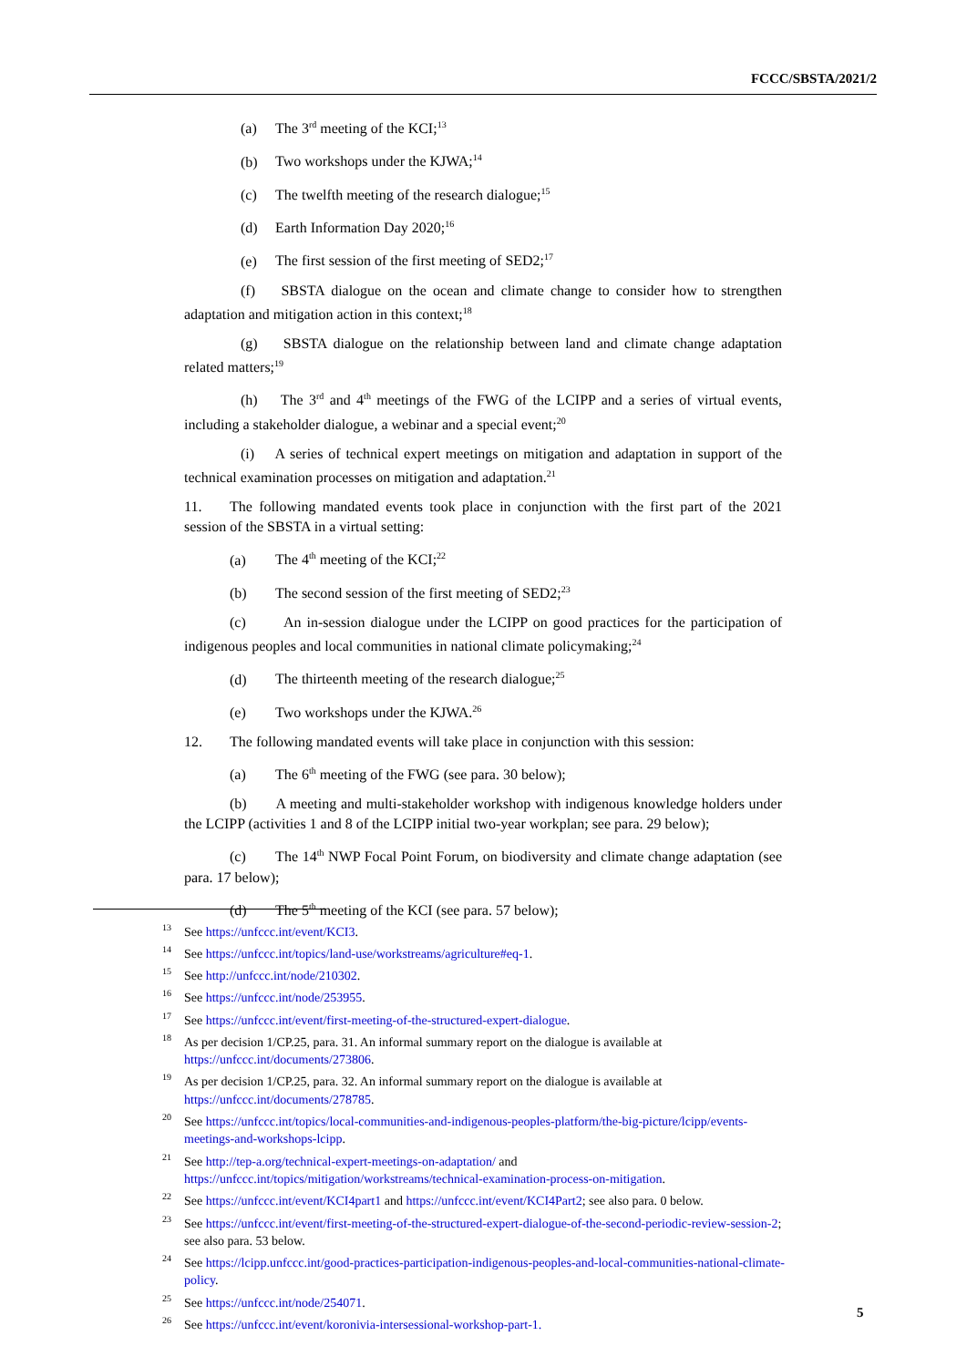FCCC/SBSTA/2021/2
(a) The 3<sup>rd</sup> meeting of the KCI;<sup>13</sup>
(b) Two workshops under the KJWA;<sup>14</sup>
(c) The twelfth meeting of the research dialogue;<sup>15</sup>
(d) Earth Information Day 2020;<sup>16</sup>
(e) The first session of the first meeting of SED2;<sup>17</sup>
(f) SBSTA dialogue on the ocean and climate change to consider how to strengthen adaptation and mitigation action in this context;<sup>18</sup>
(g) SBSTA dialogue on the relationship between land and climate change adaptation related matters;<sup>19</sup>
(h) The 3<sup>rd</sup> and 4<sup>th</sup> meetings of the FWG of the LCIPP and a series of virtual events, including a stakeholder dialogue, a webinar and a special event;<sup>20</sup>
(i) A series of technical expert meetings on mitigation and adaptation in support of the technical examination processes on mitigation and adaptation.<sup>21</sup>
11. The following mandated events took place in conjunction with the first part of the 2021 session of the SBSTA in a virtual setting:
(a) The 4<sup>th</sup> meeting of the KCI;<sup>22</sup>
(b) The second session of the first meeting of SED2;<sup>23</sup>
(c) An in-session dialogue under the LCIPP on good practices for the participation of indigenous peoples and local communities in national climate policymaking;<sup>24</sup>
(d) The thirteenth meeting of the research dialogue;<sup>25</sup>
(e) Two workshops under the KJWA.<sup>26</sup>
12. The following mandated events will take place in conjunction with this session:
(a) The 6<sup>th</sup> meeting of the FWG (see para. 30 below);
(b) A meeting and multi-stakeholder workshop with indigenous knowledge holders under the LCIPP (activities 1 and 8 of the LCIPP initial two-year workplan; see para. 29 below);
(c) The 14<sup>th</sup> NWP Focal Point Forum, on biodiversity and climate change adaptation (see para. 17 below);
(d) The 5<sup>th</sup> meeting of the KCI (see para. 57 below);
<sup>13</sup> See https://unfccc.int/event/KCI3.
<sup>14</sup> See https://unfccc.int/topics/land-use/workstreams/agriculture#eq-1.
<sup>15</sup> See http://unfccc.int/node/210302.
<sup>16</sup> See https://unfccc.int/node/253955.
<sup>17</sup> See https://unfccc.int/event/first-meeting-of-the-structured-expert-dialogue.
<sup>18</sup> As per decision 1/CP.25, para. 31. An informal summary report on the dialogue is available at https://unfccc.int/documents/273806.
<sup>19</sup> As per decision 1/CP.25, para. 32. An informal summary report on the dialogue is available at https://unfccc.int/documents/278785.
<sup>20</sup> See https://unfccc.int/topics/local-communities-and-indigenous-peoples-platform/the-big-picture/lcipp/events-meetings-and-workshops-lcipp.
<sup>21</sup> See http://tep-a.org/technical-expert-meetings-on-adaptation/ and https://unfccc.int/topics/mitigation/workstreams/technical-examination-process-on-mitigation.
<sup>22</sup> See https://unfccc.int/event/KCI4part1 and https://unfccc.int/event/KCI4Part2; see also para. 0 below.
<sup>23</sup> See https://unfccc.int/event/first-meeting-of-the-structured-expert-dialogue-of-the-second-periodic-review-session-2; see also para. 53 below.
<sup>24</sup> See https://lcipp.unfccc.int/good-practices-participation-indigenous-peoples-and-local-communities-national-climate-policy.
<sup>25</sup> See https://unfccc.int/node/254071.
<sup>26</sup> See https://unfccc.int/event/koronivia-intersessional-workshop-part-1.
5